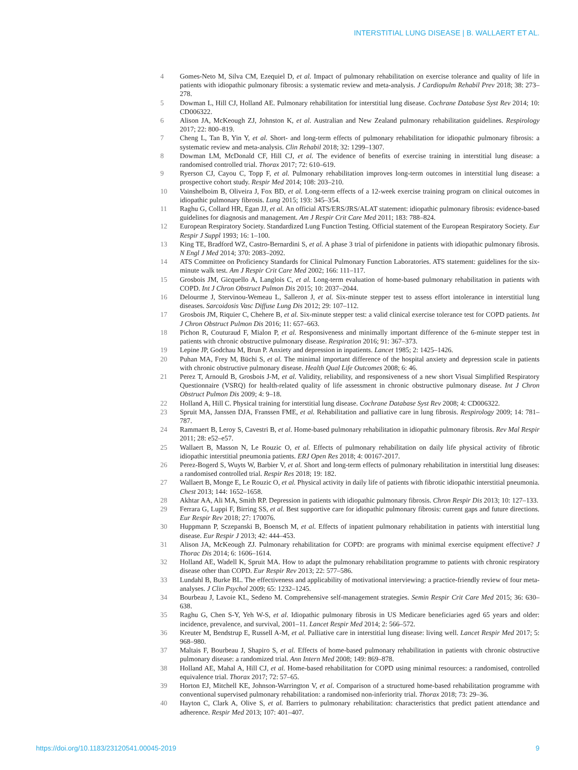INTERSTITIAL LUNG DISEASE | B. WALLAERT ET AL.
4 Gomes-Neto M, Silva CM, Ezequiel D, et al. Impact of pulmonary rehabilitation on exercise tolerance and quality of life in patients with idiopathic pulmonary fibrosis: a systematic review and meta-analysis. J Cardiopulm Rehabil Prev 2018; 38: 273–278.
5 Dowman L, Hill CJ, Holland AE. Pulmonary rehabilitation for interstitial lung disease. Cochrane Database Syst Rev 2014; 10: CD006322.
6 Alison JA, McKeough ZJ, Johnston K, et al. Australian and New Zealand pulmonary rehabilitation guidelines. Respirology 2017; 22: 800–819.
7 Cheng L, Tan B, Yin Y, et al. Short- and long-term effects of pulmonary rehabilitation for idiopathic pulmonary fibrosis: a systematic review and meta-analysis. Clin Rehabil 2018; 32: 1299–1307.
8 Dowman LM, McDonald CF, Hill CJ, et al. The evidence of benefits of exercise training in interstitial lung disease: a randomised controlled trial. Thorax 2017; 72: 610–619.
9 Ryerson CJ, Cayou C, Topp F, et al. Pulmonary rehabilitation improves long-term outcomes in interstitial lung disease: a prospective cohort study. Respir Med 2014; 108: 203–210.
10 Vainshelboim B, Oliveira J, Fox BD, et al. Long-term effects of a 12-week exercise training program on clinical outcomes in idiopathic pulmonary fibrosis. Lung 2015; 193: 345–354.
11 Raghu G, Collard HR, Egan JJ, et al. An official ATS/ERS/JRS/ALAT statement: idiopathic pulmonary fibrosis: evidence-based guidelines for diagnosis and management. Am J Respir Crit Care Med 2011; 183: 788–824.
12 European Respiratory Society. Standardized Lung Function Testing. Official statement of the European Respiratory Society. Eur Respir J Suppl 1993; 16: 1–100.
13 King TE, Bradford WZ, Castro-Bernardini S, et al. A phase 3 trial of pirfenidone in patients with idiopathic pulmonary fibrosis. N Engl J Med 2014; 370: 2083–2092.
14 ATS Committee on Proficiency Standards for Clinical Pulmonary Function Laboratories. ATS statement: guidelines for the six-minute walk test. Am J Respir Crit Care Med 2002; 166: 111–117.
15 Grosbois JM, Gicquello A, Langlois C, et al. Long-term evaluation of home-based pulmonary rehabilitation in patients with COPD. Int J Chron Obstruct Pulmon Dis 2015; 10: 2037–2044.
16 Delourme J, Stervinou-Wemeau L, Salleron J, et al. Six-minute stepper test to assess effort intolerance in interstitial lung diseases. Sarcoidosis Vasc Diffuse Lung Dis 2012; 29: 107–112.
17 Grosbois JM, Riquier C, Chehere B, et al. Six-minute stepper test: a valid clinical exercise tolerance test for COPD patients. Int J Chron Obstruct Pulmon Dis 2016; 11: 657–663.
18 Pichon R, Couturaud F, Mialon P, et al. Responsiveness and minimally important difference of the 6-minute stepper test in patients with chronic obstructive pulmonary disease. Respiration 2016; 91: 367–373.
19 Lepine JP, Godchau M, Brun P. Anxiety and depression in inpatients. Lancet 1985; 2: 1425–1426.
20 Puhan MA, Frey M, Büchi S, et al. The minimal important difference of the hospital anxiety and depression scale in patients with chronic obstructive pulmonary disease. Health Qual Life Outcomes 2008; 6: 46.
21 Perez T, Arnould B, Grosbois J-M, et al. Validity, reliability, and responsiveness of a new short Visual Simplified Respiratory Questionnaire (VSRQ) for health-related quality of life assessment in chronic obstructive pulmonary disease. Int J Chron Obstruct Pulmon Dis 2009; 4: 9–18.
22 Holland A, Hill C. Physical training for interstitial lung disease. Cochrane Database Syst Rev 2008; 4: CD006322.
23 Spruit MA, Janssen DJA, Franssen FME, et al. Rehabilitation and palliative care in lung fibrosis. Respirology 2009; 14: 781–787.
24 Rammaert B, Leroy S, Cavestri B, et al. Home-based pulmonary rehabilitation in idiopathic pulmonary fibrosis. Rev Mal Respir 2011; 28: e52–e57.
25 Wallaert B, Masson N, Le Rouzic O, et al. Effects of pulmonary rehabilitation on daily life physical activity of fibrotic idiopathic interstitial pneumonia patients. ERJ Open Res 2018; 4: 00167-2017.
26 Perez-Bogerd S, Wuyts W, Barbier V, et al. Short and long-term effects of pulmonary rehabilitation in interstitial lung diseases: a randomised controlled trial. Respir Res 2018; 19: 182.
27 Wallaert B, Monge E, Le Rouzic O, et al. Physical activity in daily life of patients with fibrotic idiopathic interstitial pneumonia. Chest 2013; 144: 1652–1658.
28 Akhtar AA, Ali MA, Smith RP. Depression in patients with idiopathic pulmonary fibrosis. Chron Respir Dis 2013; 10: 127–133.
29 Ferrara G, Luppi F, Birring SS, et al. Best supportive care for idiopathic pulmonary fibrosis: current gaps and future directions. Eur Respir Rev 2018; 27: 170076.
30 Huppmann P, Sczepanski B, Boensch M, et al. Effects of inpatient pulmonary rehabilitation in patients with interstitial lung disease. Eur Respir J 2013; 42: 444–453.
31 Alison JA, McKeough ZJ. Pulmonary rehabilitation for COPD: are programs with minimal exercise equipment effective? J Thorac Dis 2014; 6: 1606–1614.
32 Holland AE, Wadell K, Spruit MA. How to adapt the pulmonary rehabilitation programme to patients with chronic respiratory disease other than COPD. Eur Respir Rev 2013; 22: 577–586.
33 Lundahl B, Burke BL. The effectiveness and applicability of motivational interviewing: a practice-friendly review of four meta-analyses. J Clin Psychol 2009; 65: 1232–1245.
34 Bourbeau J, Lavoie KL, Sedeno M. Comprehensive self-management strategies. Semin Respir Crit Care Med 2015; 36: 630–638.
35 Raghu G, Chen S-Y, Yeh W-S, et al. Idiopathic pulmonary fibrosis in US Medicare beneficiaries aged 65 years and older: incidence, prevalence, and survival, 2001–11. Lancet Respir Med 2014; 2: 566–572.
36 Kreuter M, Bendstrup E, Russell A-M, et al. Palliative care in interstitial lung disease: living well. Lancet Respir Med 2017; 5: 968–980.
37 Maltais F, Bourbeau J, Shapiro S, et al. Effects of home-based pulmonary rehabilitation in patients with chronic obstructive pulmonary disease: a randomized trial. Ann Intern Med 2008; 149: 869–878.
38 Holland AE, Mahal A, Hill CJ, et al. Home-based rehabilitation for COPD using minimal resources: a randomised, controlled equivalence trial. Thorax 2017; 72: 57–65.
39 Horton EJ, Mitchell KE, Johnson-Warrington V, et al. Comparison of a structured home-based rehabilitation programme with conventional supervised pulmonary rehabilitation: a randomised non-inferiority trial. Thorax 2018; 73: 29–36.
40 Hayton C, Clark A, Olive S, et al. Barriers to pulmonary rehabilitation: characteristics that predict patient attendance and adherence. Respir Med 2013; 107: 401–407.
https://doi.org/10.1183/23120541.00045-2019 9